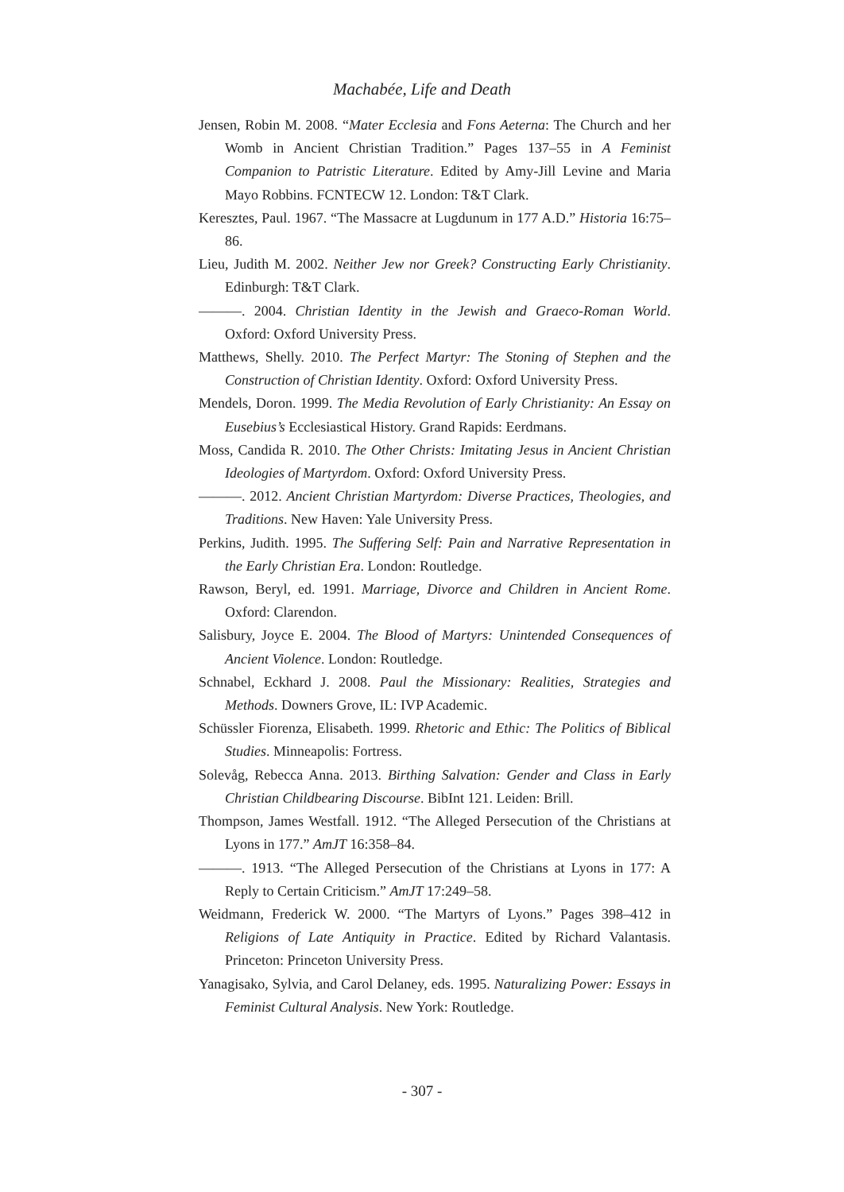Machabée, Life and Death
Jensen, Robin M. 2008. “Mater Ecclesia and Fons Aeterna: The Church and her Womb in Ancient Christian Tradition.” Pages 137–55 in A Feminist Companion to Patristic Literature. Edited by Amy-Jill Levine and Maria Mayo Robbins. FCNTECW 12. London: T&T Clark.
Keresztes, Paul. 1967. “The Massacre at Lugdunum in 177 A.D.” Historia 16:75–86.
Lieu, Judith M. 2002. Neither Jew nor Greek? Constructing Early Christianity. Edinburgh: T&T Clark.
———. 2004. Christian Identity in the Jewish and Graeco-Roman World. Oxford: Oxford University Press.
Matthews, Shelly. 2010. The Perfect Martyr: The Stoning of Stephen and the Construction of Christian Identity. Oxford: Oxford University Press.
Mendels, Doron. 1999. The Media Revolution of Early Christianity: An Essay on Eusebius’s Ecclesiastical History. Grand Rapids: Eerdmans.
Moss, Candida R. 2010. The Other Christs: Imitating Jesus in Ancient Christian Ideologies of Martyrdom. Oxford: Oxford University Press.
———. 2012. Ancient Christian Martyrdom: Diverse Practices, Theologies, and Traditions. New Haven: Yale University Press.
Perkins, Judith. 1995. The Suffering Self: Pain and Narrative Representation in the Early Christian Era. London: Routledge.
Rawson, Beryl, ed. 1991. Marriage, Divorce and Children in Ancient Rome. Oxford: Clarendon.
Salisbury, Joyce E. 2004. The Blood of Martyrs: Unintended Consequences of Ancient Violence. London: Routledge.
Schnabel, Eckhard J. 2008. Paul the Missionary: Realities, Strategies and Methods. Downers Grove, IL: IVP Academic.
Schüssler Fiorenza, Elisabeth. 1999. Rhetoric and Ethic: The Politics of Biblical Studies. Minneapolis: Fortress.
Solevåg, Rebecca Anna. 2013. Birthing Salvation: Gender and Class in Early Christian Childbearing Discourse. BibInt 121. Leiden: Brill.
Thompson, James Westfall. 1912. “The Alleged Persecution of the Christians at Lyons in 177.” AmJT 16:358–84.
———. 1913. “The Alleged Persecution of the Christians at Lyons in 177: A Reply to Certain Criticism.” AmJT 17:249–58.
Weidmann, Frederick W. 2000. “The Martyrs of Lyons.” Pages 398–412 in Religions of Late Antiquity in Practice. Edited by Richard Valantasis. Princeton: Princeton University Press.
Yanagisako, Sylvia, and Carol Delaney, eds. 1995. Naturalizing Power: Essays in Feminist Cultural Analysis. New York: Routledge.
- 307 -